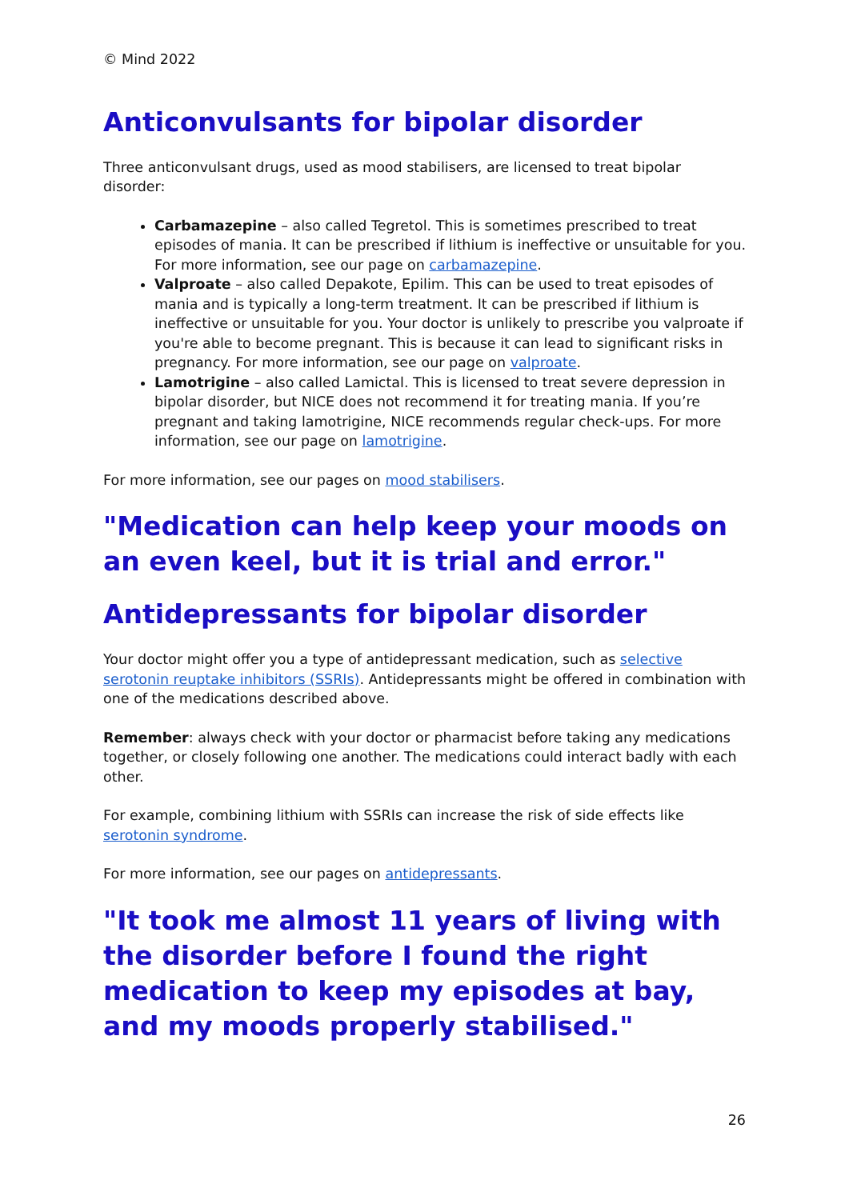© Mind 2022
Anticonvulsants for bipolar disorder
Three anticonvulsant drugs, used as mood stabilisers, are licensed to treat bipolar disorder:
Carbamazepine – also called Tegretol. This is sometimes prescribed to treat episodes of mania. It can be prescribed if lithium is ineffective or unsuitable for you. For more information, see our page on carbamazepine.
Valproate – also called Depakote, Epilim. This can be used to treat episodes of mania and is typically a long-term treatment. It can be prescribed if lithium is ineffective or unsuitable for you. Your doctor is unlikely to prescribe you valproate if you're able to become pregnant. This is because it can lead to significant risks in pregnancy. For more information, see our page on valproate.
Lamotrigine – also called Lamictal. This is licensed to treat severe depression in bipolar disorder, but NICE does not recommend it for treating mania. If you’re pregnant and taking lamotrigine, NICE recommends regular check-ups. For more information, see our page on lamotrigine.
For more information, see our pages on mood stabilisers.
"Medication can help keep your moods on an even keel, but it is trial and error."
Antidepressants for bipolar disorder
Your doctor might offer you a type of antidepressant medication, such as selective serotonin reuptake inhibitors (SSRIs). Antidepressants might be offered in combination with one of the medications described above.
Remember: always check with your doctor or pharmacist before taking any medications together, or closely following one another. The medications could interact badly with each other.
For example, combining lithium with SSRIs can increase the risk of side effects like serotonin syndrome.
For more information, see our pages on antidepressants.
"It took me almost 11 years of living with the disorder before I found the right medication to keep my episodes at bay, and my moods properly stabilised."
26